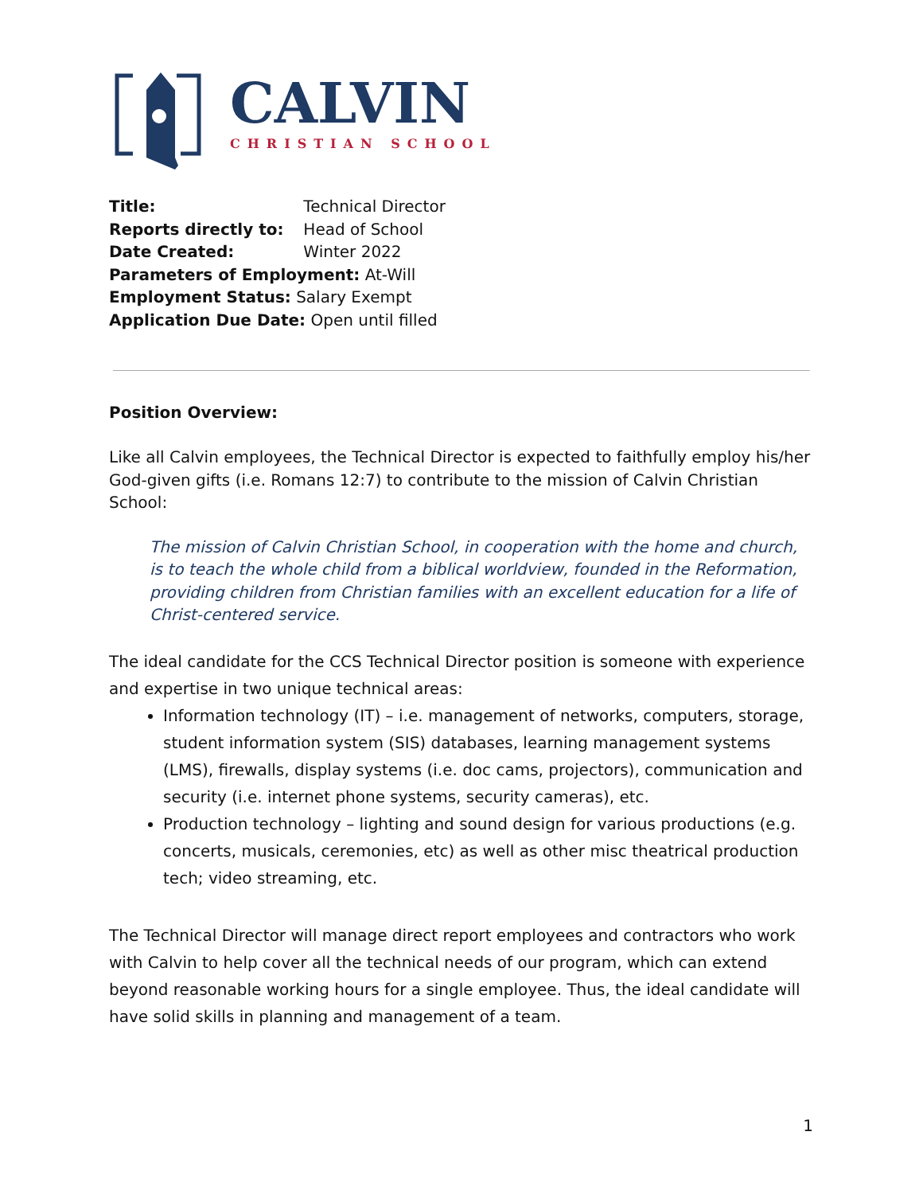CALVIN
CHRISTIAN SCHOOL
Title: Technical Director
Reports directly to: Head of School
Date Created: Winter 2022
Parameters of Employment: At-Will
Employment Status: Salary Exempt
Application Due Date: Open until filled
Position Overview:
Like all Calvin employees, the Technical Director is expected to faithfully employ his/her God-given gifts (i.e. Romans 12:7) to contribute to the mission of Calvin Christian School:
The mission of Calvin Christian School, in cooperation with the home and church, is to teach the whole child from a biblical worldview, founded in the Reformation, providing children from Christian families with an excellent education for a life of Christ-centered service.
The ideal candidate for the CCS Technical Director position is someone with experience and expertise in two unique technical areas:
Information technology (IT) – i.e. management of networks, computers, storage, student information system (SIS) databases, learning management systems (LMS), firewalls, display systems (i.e. doc cams, projectors), communication and security (i.e. internet phone systems, security cameras), etc.
Production technology – lighting and sound design for various productions (e.g. concerts, musicals, ceremonies, etc) as well as other misc theatrical production tech; video streaming, etc.
The Technical Director will manage direct report employees and contractors who work with Calvin to help cover all the technical needs of our program, which can extend beyond reasonable working hours for a single employee. Thus, the ideal candidate will have solid skills in planning and management of a team.
1